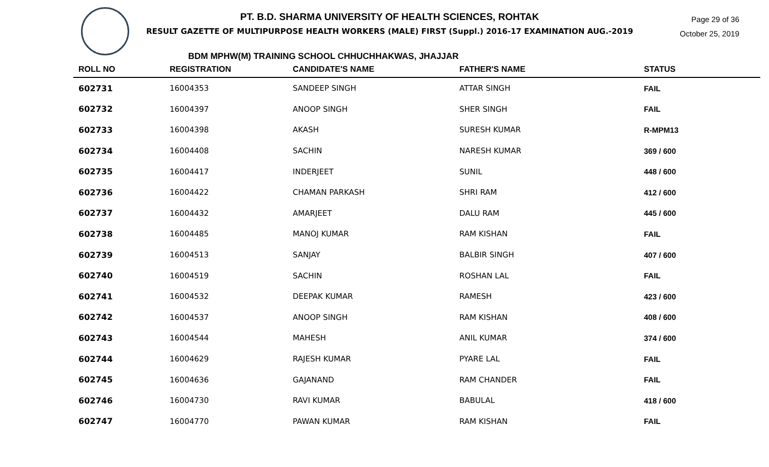Page 29 of 36
October 25, 2019
PT. B.D. SHARMA UNIVERSITY OF HEALTH SCIENCES, ROHTAK
RESULT GAZETTE OF MULTIPURPOSE HEALTH WORKERS (MALE) FIRST (Suppl.) 2016-17 EXAMINATION AUG.-2019
BDM MPHW(M) TRAINING SCHOOL CHHUCHHAKWAS, JHAJJAR
| ROLL NO | REGISTRATION | CANDIDATE'S NAME | FATHER'S NAME | STATUS |
| --- | --- | --- | --- | --- |
| 602731 | 16004353 | SANDEEP SINGH | ATTAR SINGH | FAIL |
| 602732 | 16004397 | ANOOP SINGH | SHER SINGH | FAIL |
| 602733 | 16004398 | AKASH | SURESH KUMAR | R-MPM13 |
| 602734 | 16004408 | SACHIN | NARESH KUMAR | 369 / 600 |
| 602735 | 16004417 | INDERJEET | SUNIL | 448 / 600 |
| 602736 | 16004422 | CHAMAN PARKASH | SHRI RAM | 412 / 600 |
| 602737 | 16004432 | AMARJEET | DALU RAM | 445 / 600 |
| 602738 | 16004485 | MANOJ KUMAR | RAM KISHAN | FAIL |
| 602739 | 16004513 | SANJAY | BALBIR SINGH | 407 / 600 |
| 602740 | 16004519 | SACHIN | ROSHAN LAL | FAIL |
| 602741 | 16004532 | DEEPAK KUMAR | RAMESH | 423 / 600 |
| 602742 | 16004537 | ANOOP SINGH | RAM KISHAN | 408 / 600 |
| 602743 | 16004544 | MAHESH | ANIL KUMAR | 374 / 600 |
| 602744 | 16004629 | RAJESH KUMAR | PYARE LAL | FAIL |
| 602745 | 16004636 | GAJANAND | RAM CHANDER | FAIL |
| 602746 | 16004730 | RAVI KUMAR | BABULAL | 418 / 600 |
| 602747 | 16004770 | PAWAN KUMAR | RAM KISHAN | FAIL |